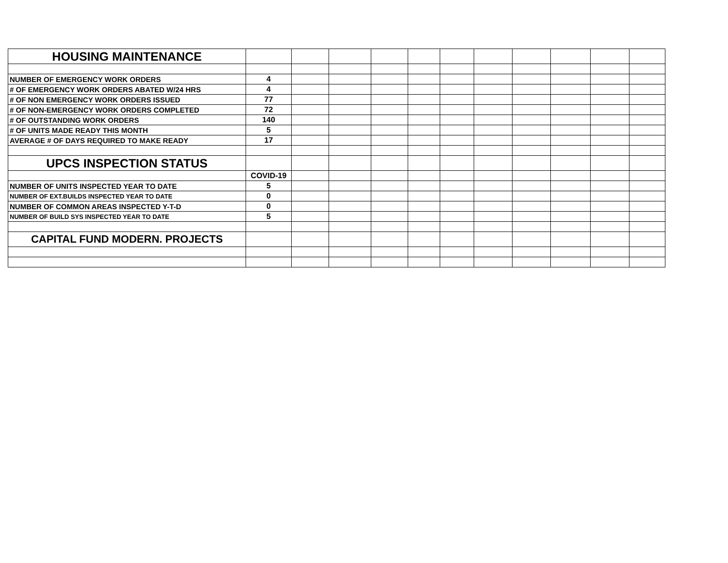| HOUSING MAINTENANCE | | | | | | | | | | | |
| NUMBER OF EMERGENCY WORK ORDERS | 4 | | | | | | | | | | |
| # OF EMERGENCY WORK ORDERS ABATED W/24 HRS | 4 | | | | | | | | | | |
| # OF NON EMERGENCY WORK ORDERS ISSUED | 77 | | | | | | | | | | |
| # OF NON-EMERGENCY WORK ORDERS COMPLETED | 72 | | | | | | | | | | |
| # OF OUTSTANDING WORK ORDERS | 140 | | | | | | | | | | |
| # OF UNITS MADE READY THIS MONTH | 5 | | | | | | | | | | |
| AVERAGE # OF DAYS REQUIRED TO MAKE READY | 17 | | | | | | | | | | |
| UPCS INSPECTION STATUS | | | | | | | | | | | |
| | COVID-19 | | | | | | | | | | |
| NUMBER OF UNITS INSPECTED YEAR TO DATE | 5 | | | | | | | | | | |
| NUMBER OF EXT.BUILDS INSPECTED YEAR TO DATE | 0 | | | | | | | | | | |
| NUMBER OF COMMON AREAS INSPECTED Y-T-D | 0 | | | | | | | | | | |
| NUMBER OF BUILD SYS INSPECTED YEAR TO DATE | 5 | | | | | | | | | | |
| CAPITAL FUND MODERN. PROJECTS | | | | | | | | | | | |